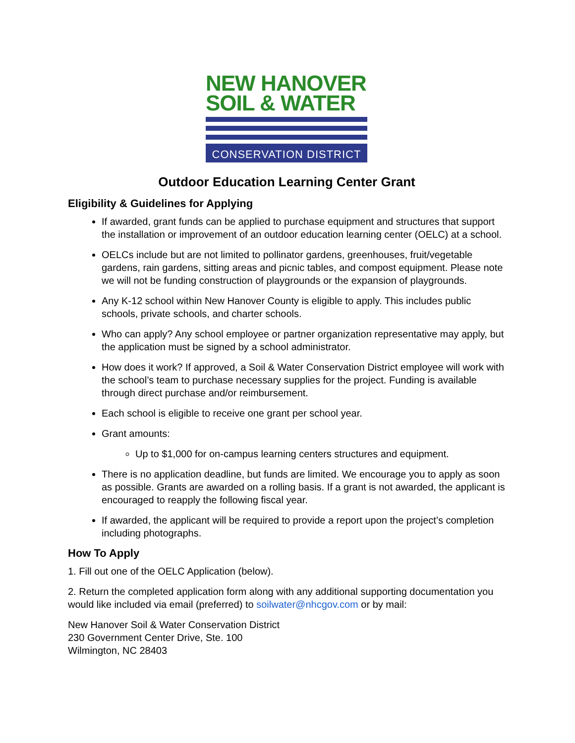NEW HANOVER
SOIL & WATER
CONSERVATION DISTRICT
Outdoor Education Learning Center Grant
Eligibility & Guidelines for Applying
If awarded, grant funds can be applied to purchase equipment and structures that support the installation or improvement of an outdoor education learning center (OELC) at a school.
OELCs include but are not limited to pollinator gardens, greenhouses, fruit/vegetable gardens, rain gardens, sitting areas and picnic tables, and compost equipment. Please note we will not be funding construction of playgrounds or the expansion of playgrounds.
Any K-12 school within New Hanover County is eligible to apply. This includes public schools, private schools, and charter schools.
Who can apply? Any school employee or partner organization representative may apply, but the application must be signed by a school administrator.
How does it work? If approved, a Soil & Water Conservation District employee will work with the school’s team to purchase necessary supplies for the project. Funding is available through direct purchase and/or reimbursement.
Each school is eligible to receive one grant per school year.
Grant amounts:
Up to $1,000 for on-campus learning centers structures and equipment.
There is no application deadline, but funds are limited. We encourage you to apply as soon as possible. Grants are awarded on a rolling basis. If a grant is not awarded, the applicant is encouraged to reapply the following fiscal year.
If awarded, the applicant will be required to provide a report upon the project’s completion including photographs.
How To Apply
1. Fill out one of the OELC Application (below).
2. Return the completed application form along with any additional supporting documentation you would like included via email (preferred) to soilwater@nhcgov.com or by mail:
New Hanover Soil & Water Conservation District
230 Government Center Drive, Ste. 100
Wilmington, NC 28403